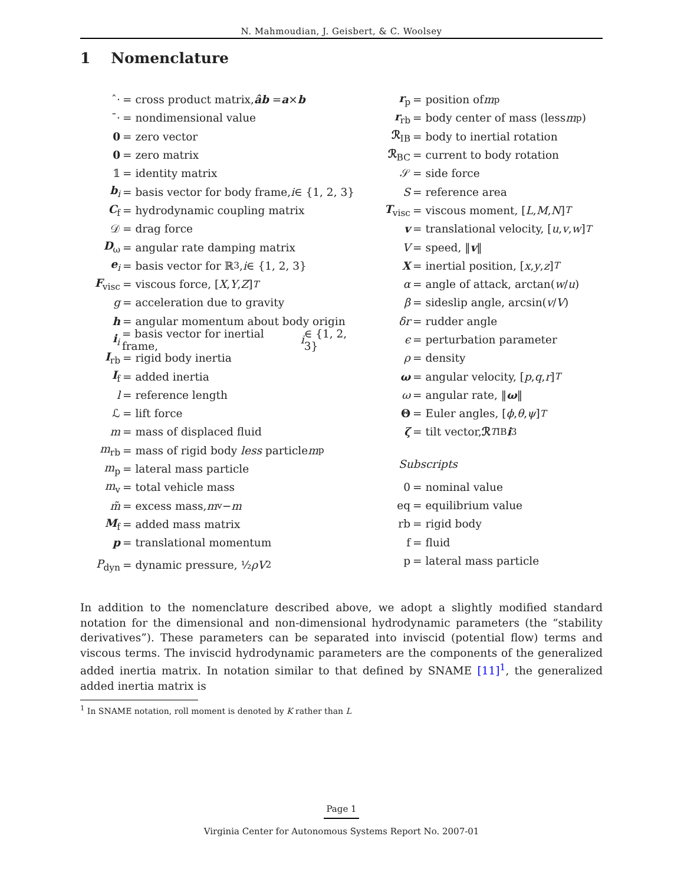N. Mahmoudian, J. Geisbert, & C. Woolsey
1 Nomenclature
ˆ· = cross product matrix, âb = a × b
¯· = nondimensional value
0 = zero vector
0 = zero matrix
𝟙 = identity matrix
b<sub>i</sub> = basis vector for body frame, i ∈ {1, 2, 3}
C<sub>f</sub> = hydrodynamic coupling matrix
𝒟 = drag force
D<sub>ω</sub> = angular rate damping matrix
e<sub>i</sub> = basis vector for ℝ<sup>3</sup>, i ∈ {1, 2, 3}
F<sub>visc</sub> = viscous force, [X, Y, Z]<sup>T</sup>
g = acceleration due to gravity
h = angular momentum about body origin
i<sub>i</sub> = basis vector for inertial frame, i ∈ {1, 2, 3}
I<sub>rb</sub> = rigid body inertia
I<sub>f</sub> = added inertia
l = reference length
ℒ = lift force
m = mass of displaced fluid
m<sub>rb</sub> = mass of rigid body less particle m<sub>p</sub>
m<sub>p</sub> = lateral mass particle
m<sub>v</sub> = total vehicle mass
m̃ = excess mass, m<sub>v</sub> − m
M<sub>f</sub> = added mass matrix
p = translational momentum
P<sub>dyn</sub> = dynamic pressure, ½ ρV<sup>2</sup>
r<sub>p</sub> = position of m<sub>p</sub>
r<sub>rb</sub> = body center of mass (less m<sub>p</sub>)
ℛ<sub>IB</sub> = body to inertial rotation
ℛ<sub>BC</sub> = current to body rotation
𝒮 = side force
S = reference area
T<sub>visc</sub> = viscous moment, [L, M, N]<sup>T</sup>
v = translational velocity, [u, v, w]<sup>T</sup>
V = speed, ‖ v ‖
X = inertial position, [x, y, z]<sup>T</sup>
α = angle of attack, arctan(w / u)
β = sideslip angle, arcsin(v / V)
δr = rudder angle
ϵ = perturbation parameter
ρ = density
ω = angular velocity, [p, q, r]<sup>T</sup>
ω = angular rate, ‖ ω ‖
Θ = Euler angles, [ϕ, θ, ψ]<sup>T</sup>
ζ = tilt vector, ℛ<sup>T</sup><sub>IB</sub> i<sub>3</sub>
Subscripts
0 = nominal value
eq = equilibrium value
rb = rigid body
f = fluid
p = lateral mass particle
In addition to the nomenclature described above, we adopt a slightly modified standard notation for the dimensional and non-dimensional hydrodynamic parameters (the “stability derivatives”). These parameters can be separated into inviscid (potential flow) terms and viscous terms. The inviscid hydrodynamic parameters are the components of the generalized added inertia matrix. In notation similar to that defined by SNAME [11]<sup>1</sup>, the generalized added inertia matrix is
<sup>1</sup> In SNAME notation, roll moment is denoted by K rather than L
Page 1
Virginia Center for Autonomous Systems Report No. 2007-01